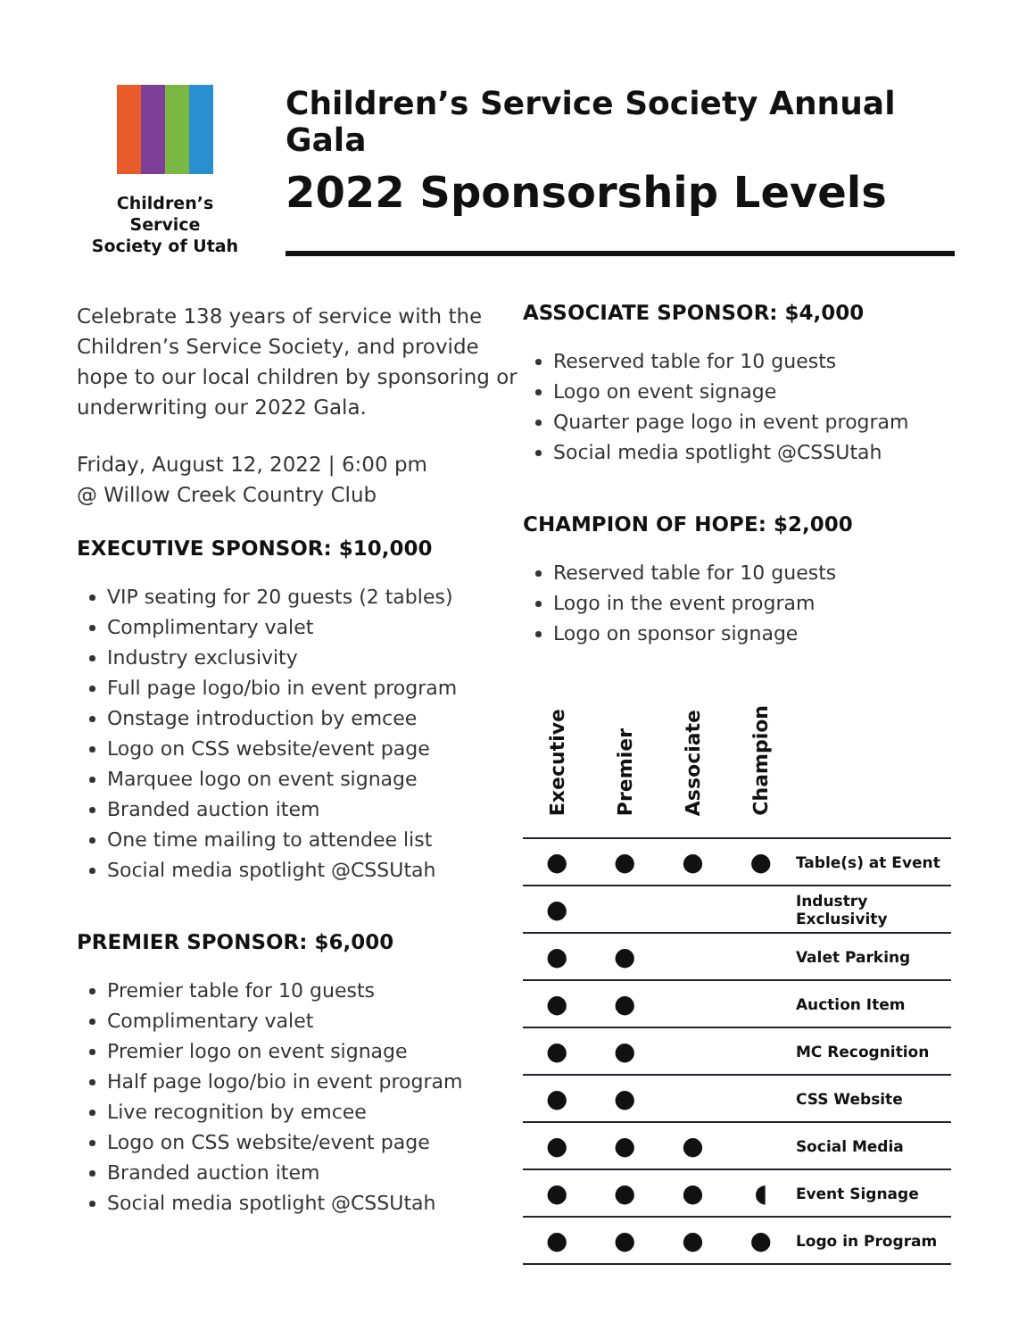Children’s Service
Society of Utah
Children’s Service Society Annual Gala
2022 Sponsorship Levels
Celebrate 138 years of service with the Children’s Service Society, and provide hope to our local children by sponsoring or underwriting our 2022 Gala.
Friday, August 12, 2022 | 6:00 pm
@ Willow Creek Country Club
EXECUTIVE SPONSOR: $10,000
VIP seating for 20 guests (2 tables)
Complimentary valet
Industry exclusivity
Full page logo/bio in event program
Onstage introduction by emcee
Logo on CSS website/event page
Marquee logo on event signage
Branded auction item
One time mailing to attendee list
Social media spotlight @CSSUtah
PREMIER SPONSOR: $6,000
Premier table for 10 guests
Complimentary valet
Premier logo on event signage
Half page logo/bio in event program
Live recognition by emcee
Logo on CSS website/event page
Branded auction item
Social media spotlight @CSSUtah
ASSOCIATE SPONSOR: $4,000
Reserved table for 10 guests
Logo on event signage
Quarter page logo in event program
Social media spotlight @CSSUtah
CHAMPION OF HOPE: $2,000
Reserved table for 10 guests
Logo in the event program
Logo on sponsor signage
| Executive | Premier | Associate | Champion | |
| --- | --- | --- | --- | --- |
| ● | ● | ● | ● | Table(s) at Event |
| ● | | | | Industry Exclusivity |
| ● | ● | | | Valet Parking |
| ● | ● | | | Auction Item |
| ● | ● | | | MC Recognition |
| ● | ● | | | CSS Website |
| ● | ● | ● | | Social Media |
| ● | ● | ● | ◖ | Event Signage |
| ● | ● | ● | ● | Logo in Program |